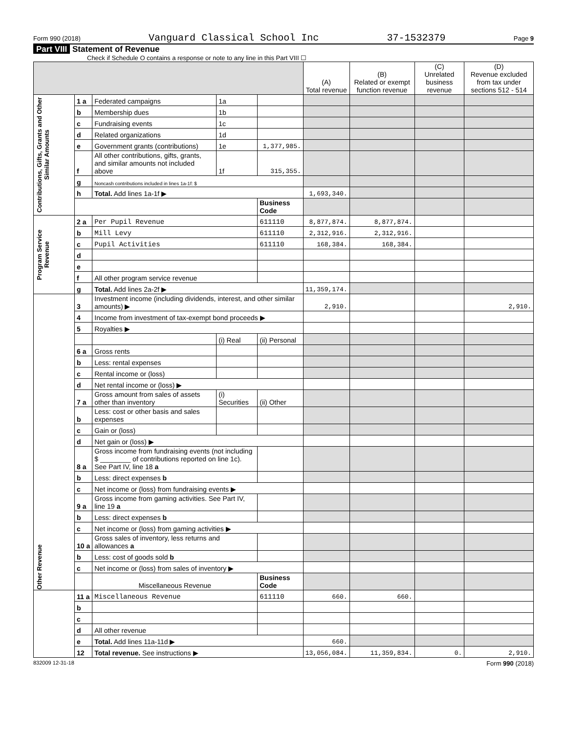Form 990 (2018) Vanguard Classical School Inc 37-1532379 Page 9
Part VIII Statement of Revenue
Check if Schedule O contains a response or note to any line in this Part VIII ☐
| | | | | | (A) Total revenue | (B) Related or exempt function revenue | (C) Unrelated business revenue | (D) Revenue excluded from tax under sections 512 - 514 |
| --- | --- | --- | --- | --- | --- | --- | --- | --- |
| Contributions, Gifts, Grants and Other Similar Amounts | 1 a | Federated campaigns | 1a | | | | | |
| | b | Membership dues | 1b | | | | | |
| | c | Fundraising events | 1c | | | | | |
| | d | Related organizations | 1d | | | | | |
| | e | Government grants (contributions) | 1e | 1,377,985. | | | | |
| | f | All other contributions, gifts, grants, and similar amounts not included above | 1f | 315,355. | | | | |
| | g | Noncash contributions included in lines 1a-1f: $ | | | | | | |
| | h | Total. Add lines 1a-1f ▶ | | | 1,693,340. | | | |
| | | | | Business Code | | | | |
| Program Service Revenue | 2 a | Per Pupil Revenue | | 611110 | 8,877,874. | 8,877,874. | | |
| | b | Mill Levy | | 611110 | 2,312,916. | 2,312,916. | | |
| | c | Pupil Activities | | 611110 | 168,384. | 168,384. | | |
| | d | | | | | | | |
| | e | | | | | | | |
| | f | All other program service revenue | | | | | | |
| | g | Total. Add lines 2a-2f ▶ | | | 11,359,174. | | | |
| Other Revenue | 3 | Investment income (including dividends, interest, and other similar amounts) ▶ | | | 2,910. | | | 2,910. |
| | 4 | Income from investment of tax-exempt bond proceeds ▶ | | | | | | |
| | 5 | Royalties ▶ | | | | | | |
| | | | (i) Real | (ii) Personal | | | | |
| | 6 a | Gross rents | | | | | | |
| | b | Less: rental expenses | | | | | | |
| | c | Rental income or (loss) | | | | | | |
| | d | Net rental income or (loss) ▶ | | | | | | |
| | 7 a | Gross amount from sales of assets other than inventory | (i) Securities | (ii) Other | | | | |
| | b | Less: cost or other basis and sales expenses | | | | | | |
| | c | Gain or (loss) | | | | | | |
| | d | Net gain or (loss) ▶ | | | | | | |
| | 8 a | Gross income from fundraising events (not including $ ________ of contributions reported on line 1c). See Part IV, line 18 a | | | | | | |
| | b | Less: direct expenses b | | | | | | |
| | c | Net income or (loss) from fundraising events ▶ | | | | | | |
| | 9 a | Gross income from gaming activities. See Part IV, line 19 a | | | | | | |
| | b | Less: direct expenses b | | | | | | |
| | c | Net income or (loss) from gaming activities ▶ | | | | | | |
| | 10 a | Gross sales of inventory, less returns and allowances a | | | | | | |
| | b | Less: cost of goods sold b | | | | | | |
| | c | Net income or (loss) from sales of inventory ▶ | | | | | | |
| | | Miscellaneous Revenue | | Business Code | | | | |
| | 11 a | Miscellaneous Revenue | | 611110 | 660. | 660. | | |
| | b | | | | | | | |
| | c | | | | | | | |
| | d | All other revenue | | | | | | |
| | e | Total. Add lines 11a-11d ▶ | | | 660. | | | |
| | 12 | Total revenue. See instructions ▶ | | | 13,056,084. | 11,359,834. | 0. | 2,910. |
832009 12-31-18 Form 990 (2018)